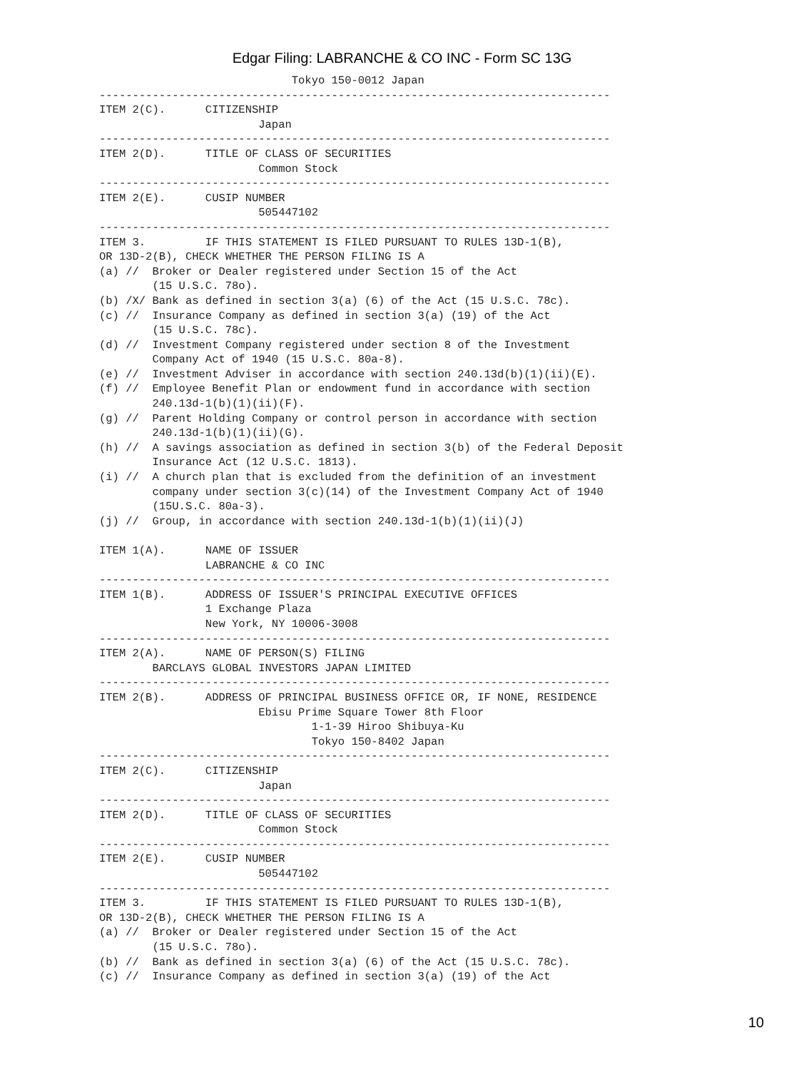Edgar Filing: LABRANCHE & CO INC - Form SC 13G
                             Tokyo 150-0012 Japan
-----------------------------------------------------------------------------
ITEM 2(C).      CITIZENSHIP
                        Japan
-----------------------------------------------------------------------------
ITEM 2(D).      TITLE OF CLASS OF SECURITIES
                        Common Stock
-----------------------------------------------------------------------------
ITEM 2(E).      CUSIP NUMBER
                        505447102
-----------------------------------------------------------------------------
ITEM 3.         IF THIS STATEMENT IS FILED PURSUANT TO RULES 13D-1(B),
OR 13D-2(B), CHECK WHETHER THE PERSON FILING IS A
(a) //  Broker or Dealer registered under Section 15 of the Act
        (15 U.S.C. 78o).
(b) /X/ Bank as defined in section 3(a) (6) of the Act (15 U.S.C. 78c).
(c) //  Insurance Company as defined in section 3(a) (19) of the Act
        (15 U.S.C. 78c).
(d) //  Investment Company registered under section 8 of the Investment
        Company Act of 1940 (15 U.S.C. 80a-8).
(e) //  Investment Adviser in accordance with section 240.13d(b)(1)(ii)(E).
(f) //  Employee Benefit Plan or endowment fund in accordance with section
        240.13d-1(b)(1)(ii)(F).
(g) //  Parent Holding Company or control person in accordance with section
        240.13d-1(b)(1)(ii)(G).
(h) //  A savings association as defined in section 3(b) of the Federal Deposit
        Insurance Act (12 U.S.C. 1813).
(i) //  A church plan that is excluded from the definition of an investment
        company under section 3(c)(14) of the Investment Company Act of 1940
        (15U.S.C. 80a-3).
(j) //  Group, in accordance with section 240.13d-1(b)(1)(ii)(J)

ITEM 1(A).      NAME OF ISSUER
                LABRANCHE & CO INC
-----------------------------------------------------------------------------
ITEM 1(B).      ADDRESS OF ISSUER'S PRINCIPAL EXECUTIVE OFFICES
                1 Exchange Plaza
                New York, NY 10006-3008
-----------------------------------------------------------------------------
ITEM 2(A).      NAME OF PERSON(S) FILING
        BARCLAYS GLOBAL INVESTORS JAPAN LIMITED
-----------------------------------------------------------------------------
ITEM 2(B).      ADDRESS OF PRINCIPAL BUSINESS OFFICE OR, IF NONE, RESIDENCE
                        Ebisu Prime Square Tower 8th Floor
                                1-1-39 Hiroo Shibuya-Ku
                                Tokyo 150-8402 Japan
-----------------------------------------------------------------------------
ITEM 2(C).      CITIZENSHIP
                        Japan
-----------------------------------------------------------------------------
ITEM 2(D).      TITLE OF CLASS OF SECURITIES
                        Common Stock
-----------------------------------------------------------------------------
ITEM 2(E).      CUSIP NUMBER
                        505447102
-----------------------------------------------------------------------------
ITEM 3.         IF THIS STATEMENT IS FILED PURSUANT TO RULES 13D-1(B),
OR 13D-2(B), CHECK WHETHER THE PERSON FILING IS A
(a) //  Broker or Dealer registered under Section 15 of the Act
        (15 U.S.C. 78o).
(b) //  Bank as defined in section 3(a) (6) of the Act (15 U.S.C. 78c).
(c) //  Insurance Company as defined in section 3(a) (19) of the Act
10